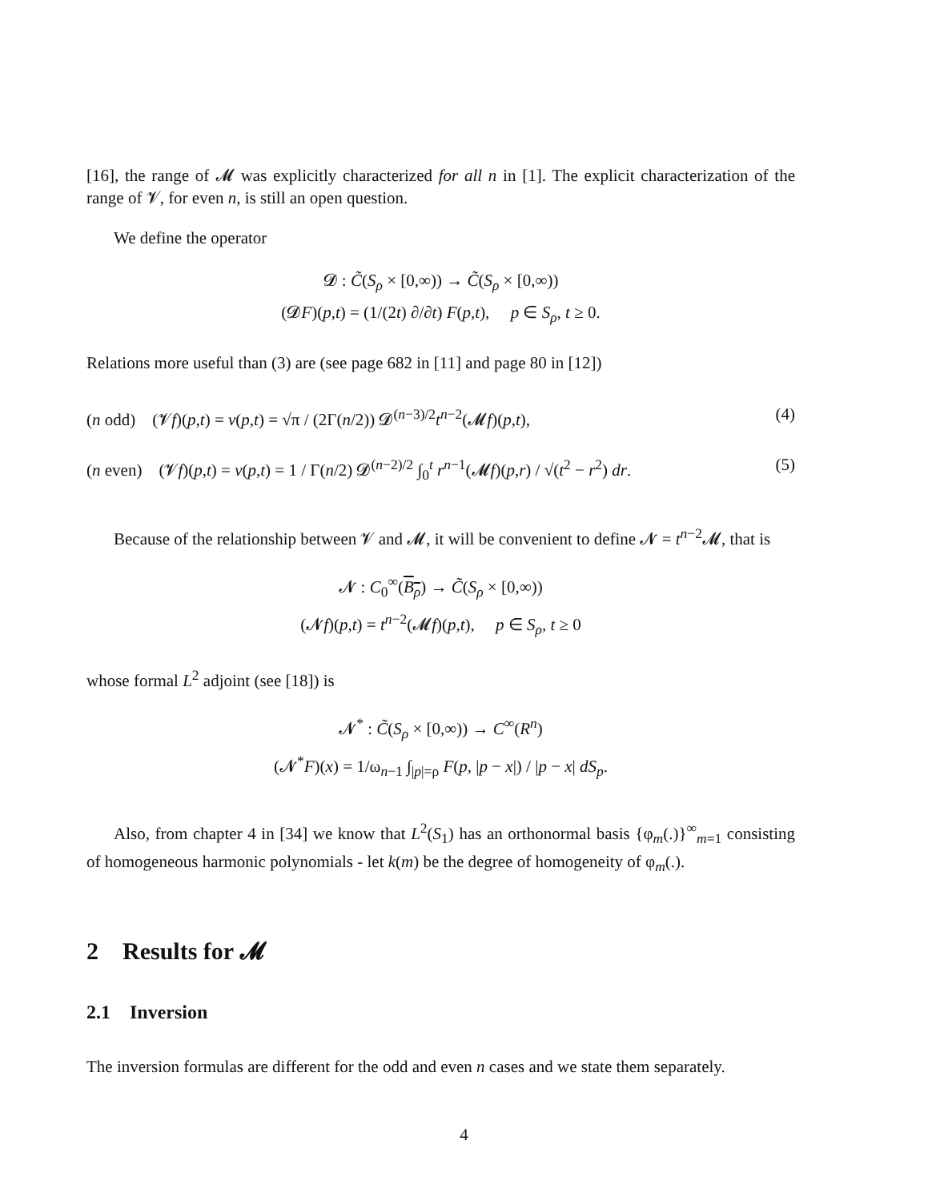[16], the range of 𝓜 was explicitly characterized for all n in [1]. The explicit characterization of the range of 𝓥, for even n, is still an open question.
We define the operator
𝓓 : C̃(S<sub>ρ</sub> × [0,∞)) → C̃(S<sub>ρ</sub> × [0,∞))
(𝓓F)(p,t) = (1/(2t) ∂/∂t) F(p,t), p ∈ S<sub>ρ</sub>, t ≥ 0.
Relations more useful than (3) are (see page 682 in [11] and page 80 in [12])
(n odd) (𝓥f)(p,t) = v(p,t) = √π / (2Γ(n/2)) 𝓓<sup>(n−3)/2</sup>t<sup>n−2</sup>(𝓜f)(p,t), (4)
(n even) (𝓥f)(p,t) = v(p,t) = 1 / Γ(n/2) 𝓓<sup>(n−2)/2</sup> ∫<sub>0</sub><sup>t</sup> r<sup>n−1</sup>(𝓜f)(p,r) / √(t<sup>2</sup> − r<sup>2</sup>) dr. (5)
Because of the relationship between 𝓥 and 𝓜, it will be convenient to define 𝓝 = t<sup>n−2</sup>𝓜, that is
𝓝 : C<sub>0</sub><sup>∞</sup>(B<sub>ρ</sub>) → C̃(S<sub>ρ</sub> × [0,∞))
(𝓝f)(p,t) = t<sup>n−2</sup>(𝓜f)(p,t), p ∈ S<sub>ρ</sub>, t ≥ 0
whose formal L<sup>2</sup> adjoint (see [18]) is
𝓝<sup>*</sup> : C̃(S<sub>ρ</sub> × [0,∞)) → C<sup>∞</sup>(R<sup>n</sup>)
(𝓝<sup>*</sup>F)(x) = 1/ω<sub>n−1</sub> ∫<sub>|p|=ρ</sub> F(p, |p − x|) / |p − x| dS<sub>p</sub>.
Also, from chapter 4 in [34] we know that L<sup>2</sup>(S<sub>1</sub>) has an orthonormal basis {φ<sub>m</sub>(.)}<sup>∞</sup><sub>m=1</sub> consisting of homogeneous harmonic polynomials - let k(m) be the degree of homogeneity of φ<sub>m</sub>(.).
2 Results for 𝓜
2.1 Inversion
The inversion formulas are different for the odd and even n cases and we state them separately.
4